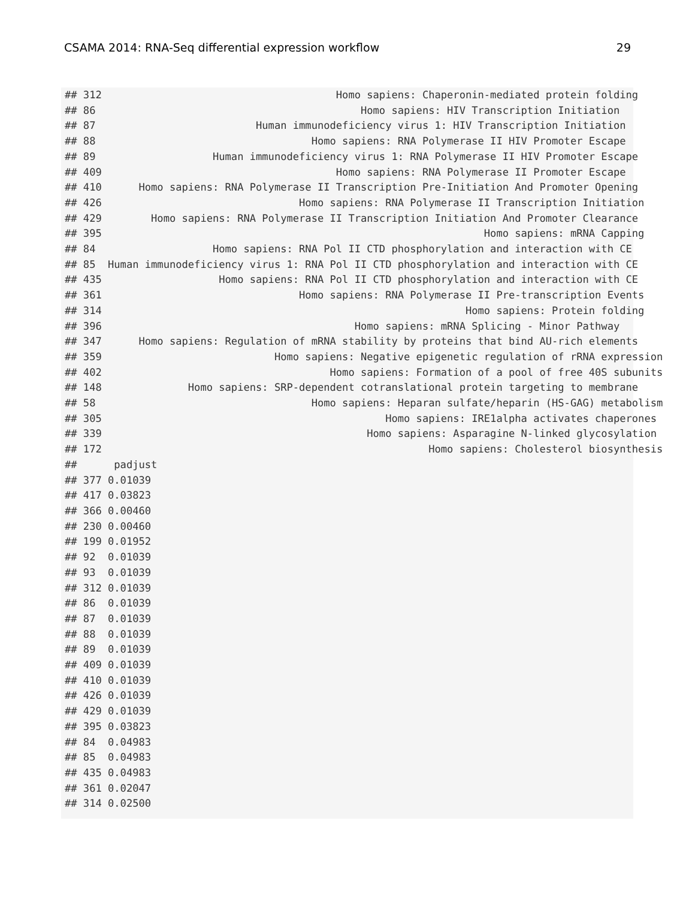CSAMA 2014: RNA-Seq differential expression workflow 29
## 312                                      Homo sapiens: Chaperonin-mediated protein folding
## 86                                           Homo sapiens: HIV Transcription Initiation
## 87                          Human immunodeficiency virus 1: HIV Transcription Initiation
## 88                                   Homo sapiens: RNA Polymerase II HIV Promoter Escape
## 89                   Human immunodeficiency virus 1: RNA Polymerase II HIV Promoter Escape
## 409                                      Homo sapiens: RNA Polymerase II Promoter Escape
## 410      Homo sapiens: RNA Polymerase II Transcription Pre-Initiation And Promoter Opening
## 426                                Homo sapiens: RNA Polymerase II Transcription Initiation
## 429        Homo sapiens: RNA Polymerase II Transcription Initiation And Promoter Clearance
## 395                                                              Homo sapiens: mRNA Capping
## 84                   Homo sapiens: RNA Pol II CTD phosphorylation and interaction with CE
## 85  Human immunodeficiency virus 1: RNA Pol II CTD phosphorylation and interaction with CE
## 435                   Homo sapiens: RNA Pol II CTD phosphorylation and interaction with CE
## 361                                Homo sapiens: RNA Polymerase II Pre-transcription Events
## 314                                                           Homo sapiens: Protein folding
## 396                                         Homo sapiens: mRNA Splicing - Minor Pathway
## 347      Homo sapiens: Regulation of mRNA stability by proteins that bind AU-rich elements
## 359                            Homo sapiens: Negative epigenetic regulation of rRNA expression
## 402                                     Homo sapiens: Formation of a pool of free 40S subunits
## 148              Homo sapiens: SRP-dependent cotranslational protein targeting to membrane
## 58                                   Homo sapiens: Heparan sulfate/heparin (HS-GAG) metabolism
## 305                                              Homo sapiens: IRE1alpha activates chaperones
## 339                                           Homo sapiens: Asparagine N-linked glycosylation
## 172                                                     Homo sapiens: Cholesterol biosynthesis
##      padjust
## 377 0.01039
## 417 0.03823
## 366 0.00460
## 230 0.00460
## 199 0.01952
## 92  0.01039
## 93  0.01039
## 312 0.01039
## 86  0.01039
## 87  0.01039
## 88  0.01039
## 89  0.01039
## 409 0.01039
## 410 0.01039
## 426 0.01039
## 429 0.01039
## 395 0.03823
## 84  0.04983
## 85  0.04983
## 435 0.04983
## 361 0.02047
## 314 0.02500